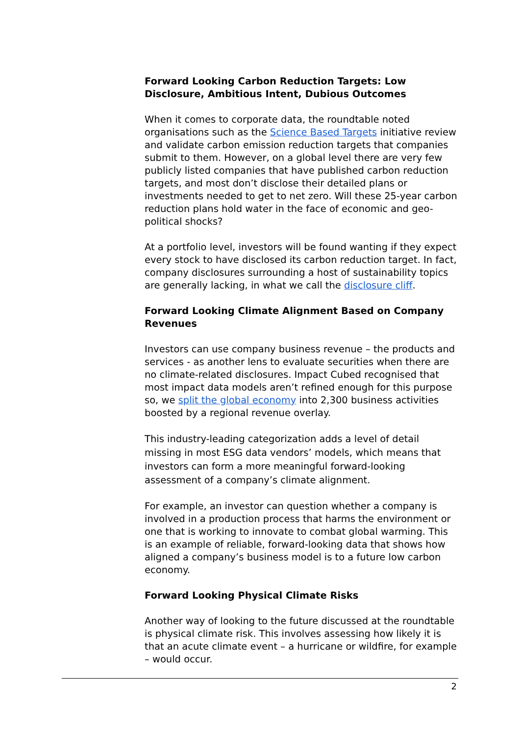Forward Looking Carbon Reduction Targets: Low Disclosure, Ambitious Intent, Dubious Outcomes
When it comes to corporate data, the roundtable noted organisations such as the Science Based Targets initiative review and validate carbon emission reduction targets that companies submit to them. However, on a global level there are very few publicly listed companies that have published carbon reduction targets, and most don’t disclose their detailed plans or investments needed to get to net zero. Will these 25-year carbon reduction plans hold water in the face of economic and geo-political shocks?
At a portfolio level, investors will be found wanting if they expect every stock to have disclosed its carbon reduction target. In fact, company disclosures surrounding a host of sustainability topics are generally lacking, in what we call the disclosure cliff.
Forward Looking Climate Alignment Based on Company Revenues
Investors can use company business revenue – the products and services - as another lens to evaluate securities when there are no climate-related disclosures. Impact Cubed recognised that most impact data models aren’t refined enough for this purpose so, we split the global economy into 2,300 business activities boosted by a regional revenue overlay.
This industry-leading categorization adds a level of detail missing in most ESG data vendors’ models, which means that investors can form a more meaningful forward-looking assessment of a company’s climate alignment.
For example, an investor can question whether a company is involved in a production process that harms the environment or one that is working to innovate to combat global warming. This is an example of reliable, forward-looking data that shows how aligned a company’s business model is to a future low carbon economy.
Forward Looking Physical Climate Risks
Another way of looking to the future discussed at the roundtable is physical climate risk. This involves assessing how likely it is that an acute climate event – a hurricane or wildfire, for example – would occur.
2